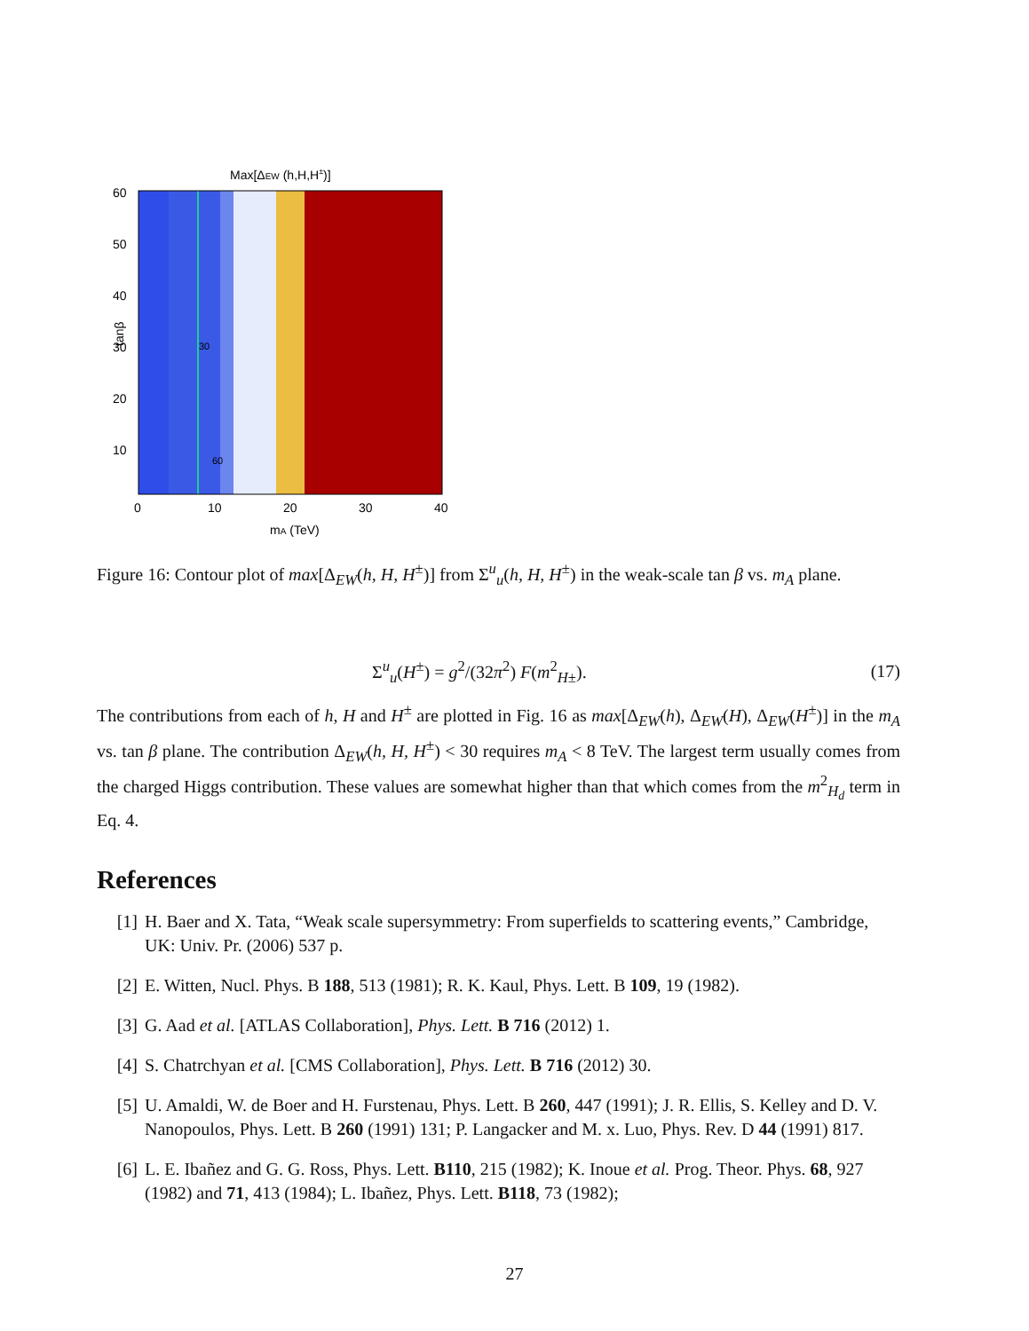Max[ΔEW (h,H,H±)]
30
60
60
50
40
30
20
10
0
10
20
30
40
mA (TeV)
tanβ
Figure 16: Contour plot of max[Δ<sub>EW</sub>(h, H, H<sup>±</sup>)] from Σ<sup>u</sup><sub>u</sub>(h, H, H<sup>±</sup>) in the weak-scale tan β vs. m<sub>A</sub> plane.
Σ<sup>u</sup><sub>u</sub>(H<sup>±</sup>) = g<sup>2</sup>/(32π<sup>2</sup>) F(m<sup>2</sup><sub>H±</sub>). (17)
The contributions from each of h, H and H<sup>±</sup> are plotted in Fig. 16 as max[Δ<sub>EW</sub>(h), Δ<sub>EW</sub>(H), Δ<sub>EW</sub>(H<sup>±</sup>)] in the m<sub>A</sub> vs. tan β plane. The contribution Δ<sub>EW</sub>(h, H, H<sup>±</sup>) < 30 requires m<sub>A</sub> < 8 TeV. The largest term usually comes from the charged Higgs contribution. These values are somewhat higher than that which comes from the m<sup>2</sup><sub>H<sub>d</sub></sub> term in Eq. 4.
References
[1] H. Baer and X. Tata, “Weak scale supersymmetry: From superfields to scattering events,” Cambridge, UK: Univ. Pr. (2006) 537 p.
[2] E. Witten, Nucl. Phys. B 188, 513 (1981); R. K. Kaul, Phys. Lett. B 109, 19 (1982).
[3] G. Aad et al. [ATLAS Collaboration], Phys. Lett. B 716 (2012) 1.
[4] S. Chatrchyan et al. [CMS Collaboration], Phys. Lett. B 716 (2012) 30.
[5] U. Amaldi, W. de Boer and H. Furstenau, Phys. Lett. B 260, 447 (1991); J. R. Ellis, S. Kelley and D. V. Nanopoulos, Phys. Lett. B 260 (1991) 131; P. Langacker and M. x. Luo, Phys. Rev. D 44 (1991) 817.
[6] L. E. Ibañez and G. G. Ross, Phys. Lett. B110, 215 (1982); K. Inoue et al. Prog. Theor. Phys. 68, 927 (1982) and 71, 413 (1984); L. Ibañez, Phys. Lett. B118, 73 (1982);
27